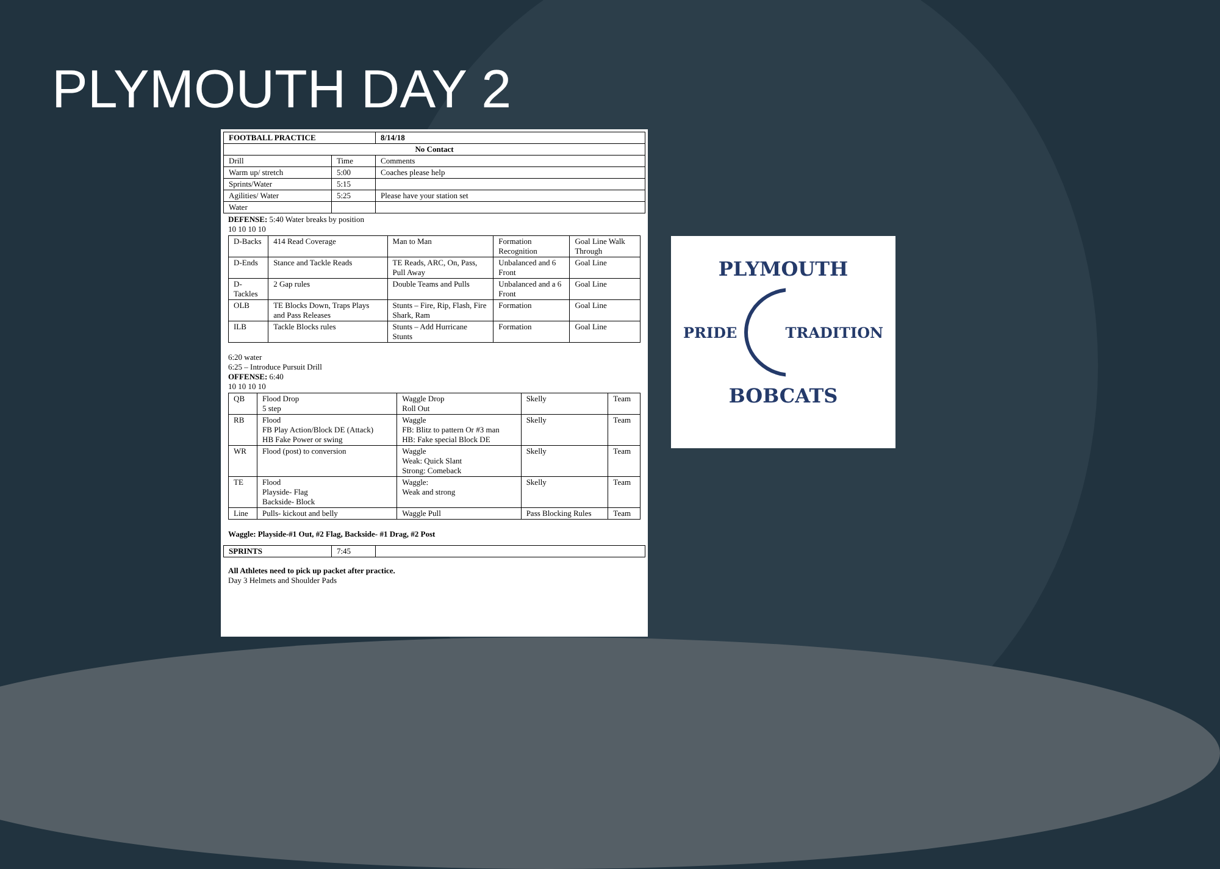PLYMOUTH DAY 2
| FOOTBALL PRACTICE | | 8/14/18 |
| No Contact | | |
| Drill | Time | Comments |
| Warm up/ stretch | 5:00 | Coaches please help |
| Sprints/Water | 5:15 | |
| Agilities/ Water | 5:25 | Please have your station set |
| Water | | |
DEFENSE: 5:40 Water breaks by position
10 10 10 10
| D-Backs | 414 Read Coverage | Man to Man | Formation Recognition | Goal Line Walk Through |
| D-Ends | Stance and Tackle Reads | TE Reads, ARC, On, Pass, Pull Away | Unbalanced and 6 Front | Goal Line |
| D-Tackles | 2 Gap rules | Double Teams and Pulls | Unbalanced and a 6 Front | Goal Line |
| OLB | TE Blocks Down, Traps Plays and Pass Releases | Stunts – Fire, Rip, Flash, Fire Shark, Ram | Formation | Goal Line |
| ILB | Tackle Blocks rules | Stunts – Add Hurricane Stunts | Formation | Goal Line |
6:20 water
6:25 – Introduce Pursuit Drill
OFFENSE: 6:40
10 10 10 10
| QB | Flood Drop 5 step | Waggle Drop Roll Out | Skelly | Team |
| RB | Flood FB Play Action/Block DE (Attack) HB Fake Power or swing | Waggle FB: Blitz to pattern Or #3 man HB: Fake special Block DE | Skelly | Team |
| WR | Flood (post) to conversion | Waggle Weak: Quick Slant Strong: Comeback | Skelly | Team |
| TE | Flood Playside- Flag Backside- Block | Waggle: Weak and strong | Skelly | Team |
| Line | Pulls- kickout and belly | Waggle Pull | Pass Blocking Rules | Team |
Waggle: Playside-#1 Out, #2 Flag, Backside- #1 Drag, #2 Post
| SPRINTS | 7:45 | |
All Athletes need to pick up packet after practice.
Day 3 Helmets and Shoulder Pads
PLYMOUTH
PRIDE TRADITION
BOBCATS